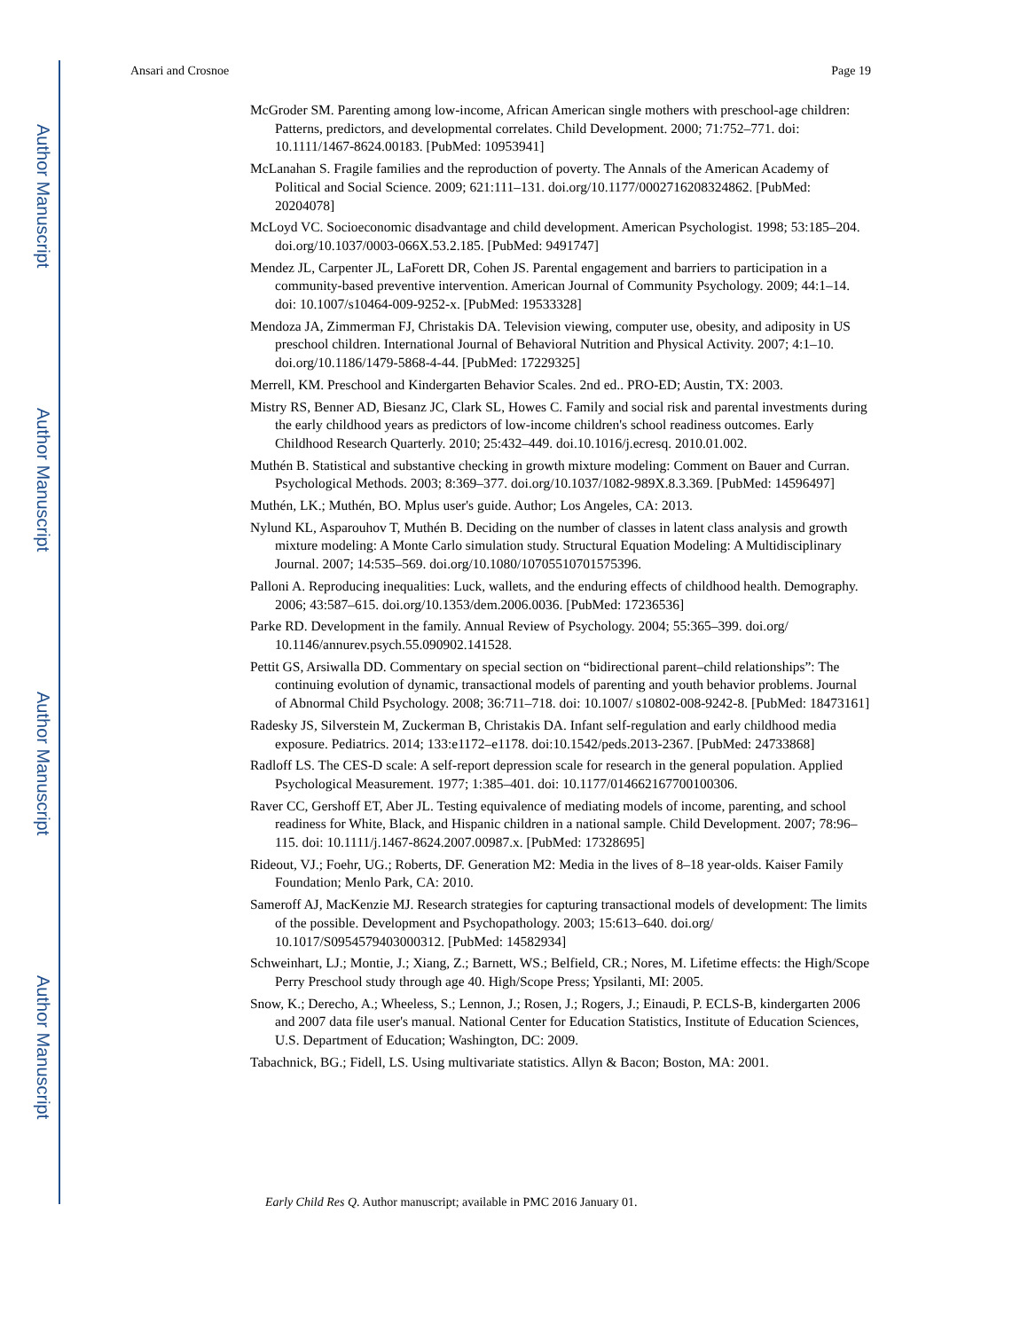Author Manuscript
Author Manuscript
Author Manuscript
Author Manuscript
Ansari and Crosnoe Page 19
McGroder SM. Parenting among low-income, African American single mothers with preschool-age children: Patterns, predictors, and developmental correlates. Child Development. 2000; 71:752–771. doi: 10.1111/1467-8624.00183. [PubMed: 10953941]
McLanahan S. Fragile families and the reproduction of poverty. The Annals of the American Academy of Political and Social Science. 2009; 621:111–131. doi.org/10.1177/0002716208324862. [PubMed: 20204078]
McLoyd VC. Socioeconomic disadvantage and child development. American Psychologist. 1998; 53:185–204. doi.org/10.1037/0003-066X.53.2.185. [PubMed: 9491747]
Mendez JL, Carpenter JL, LaForett DR, Cohen JS. Parental engagement and barriers to participation in a community-based preventive intervention. American Journal of Community Psychology. 2009; 44:1–14. doi: 10.1007/s10464-009-9252-x. [PubMed: 19533328]
Mendoza JA, Zimmerman FJ, Christakis DA. Television viewing, computer use, obesity, and adiposity in US preschool children. International Journal of Behavioral Nutrition and Physical Activity. 2007; 4:1–10. doi.org/10.1186/1479-5868-4-44. [PubMed: 17229325]
Merrell, KM. Preschool and Kindergarten Behavior Scales. 2nd ed.. PRO-ED; Austin, TX: 2003.
Mistry RS, Benner AD, Biesanz JC, Clark SL, Howes C. Family and social risk and parental investments during the early childhood years as predictors of low-income children's school readiness outcomes. Early Childhood Research Quarterly. 2010; 25:432–449. doi.10.1016/j.ecresq. 2010.01.002.
Muthén B. Statistical and substantive checking in growth mixture modeling: Comment on Bauer and Curran. Psychological Methods. 2003; 8:369–377. doi.org/10.1037/1082-989X.8.3.369. [PubMed: 14596497]
Muthén, LK.; Muthén, BO. Mplus user's guide. Author; Los Angeles, CA: 2013.
Nylund KL, Asparouhov T, Muthén B. Deciding on the number of classes in latent class analysis and growth mixture modeling: A Monte Carlo simulation study. Structural Equation Modeling: A Multidisciplinary Journal. 2007; 14:535–569. doi.org/10.1080/10705510701575396.
Palloni A. Reproducing inequalities: Luck, wallets, and the enduring effects of childhood health. Demography. 2006; 43:587–615. doi.org/10.1353/dem.2006.0036. [PubMed: 17236536]
Parke RD. Development in the family. Annual Review of Psychology. 2004; 55:365–399. doi.org/ 10.1146/annurev.psych.55.090902.141528.
Pettit GS, Arsiwalla DD. Commentary on special section on “bidirectional parent–child relationships”: The continuing evolution of dynamic, transactional models of parenting and youth behavior problems. Journal of Abnormal Child Psychology. 2008; 36:711–718. doi: 10.1007/ s10802-008-9242-8. [PubMed: 18473161]
Radesky JS, Silverstein M, Zuckerman B, Christakis DA. Infant self-regulation and early childhood media exposure. Pediatrics. 2014; 133:e1172–e1178. doi:10.1542/peds.2013-2367. [PubMed: 24733868]
Radloff LS. The CES-D scale: A self-report depression scale for research in the general population. Applied Psychological Measurement. 1977; 1:385–401. doi: 10.1177/014662167700100306.
Raver CC, Gershoff ET, Aber JL. Testing equivalence of mediating models of income, parenting, and school readiness for White, Black, and Hispanic children in a national sample. Child Development. 2007; 78:96–115. doi: 10.1111/j.1467-8624.2007.00987.x. [PubMed: 17328695]
Rideout, VJ.; Foehr, UG.; Roberts, DF. Generation M2: Media in the lives of 8–18 year-olds. Kaiser Family Foundation; Menlo Park, CA: 2010.
Sameroff AJ, MacKenzie MJ. Research strategies for capturing transactional models of development: The limits of the possible. Development and Psychopathology. 2003; 15:613–640. doi.org/ 10.1017/S0954579403000312. [PubMed: 14582934]
Schweinhart, LJ.; Montie, J.; Xiang, Z.; Barnett, WS.; Belfield, CR.; Nores, M. Lifetime effects: the High/Scope Perry Preschool study through age 40. High/Scope Press; Ypsilanti, MI: 2005.
Snow, K.; Derecho, A.; Wheeless, S.; Lennon, J.; Rosen, J.; Rogers, J.; Einaudi, P. ECLS-B, kindergarten 2006 and 2007 data file user's manual. National Center for Education Statistics, Institute of Education Sciences, U.S. Department of Education; Washington, DC: 2009.
Tabachnick, BG.; Fidell, LS. Using multivariate statistics. Allyn & Bacon; Boston, MA: 2001.
Early Child Res Q. Author manuscript; available in PMC 2016 January 01.